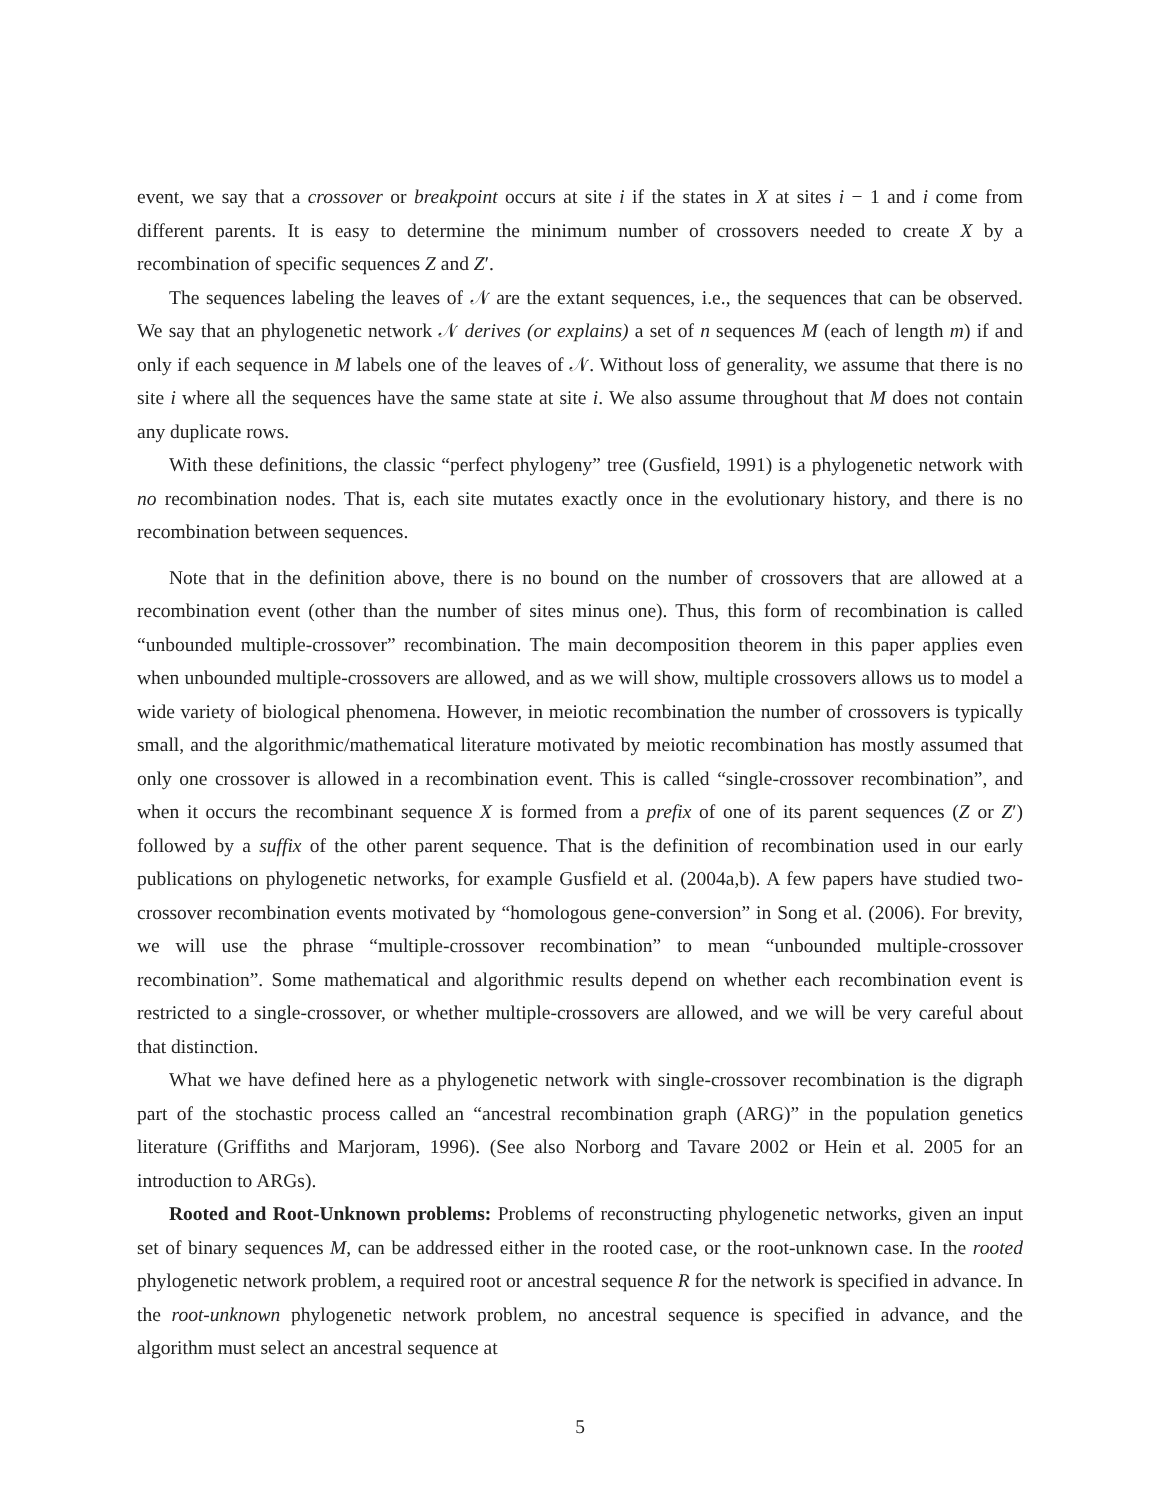event, we say that a crossover or breakpoint occurs at site i if the states in X at sites i − 1 and i come from different parents. It is easy to determine the minimum number of crossovers needed to create X by a recombination of specific sequences Z and Z′.
The sequences labeling the leaves of 𝒩 are the extant sequences, i.e., the sequences that can be observed. We say that an phylogenetic network 𝒩 derives (or explains) a set of n sequences M (each of length m) if and only if each sequence in M labels one of the leaves of 𝒩. Without loss of generality, we assume that there is no site i where all the sequences have the same state at site i. We also assume throughout that M does not contain any duplicate rows.
With these definitions, the classic “perfect phylogeny” tree (Gusfield, 1991) is a phylogenetic network with no recombination nodes. That is, each site mutates exactly once in the evolutionary history, and there is no recombination between sequences.
Note that in the definition above, there is no bound on the number of crossovers that are allowed at a recombination event (other than the number of sites minus one). Thus, this form of recombination is called “unbounded multiple-crossover” recombination. The main decomposition theorem in this paper applies even when unbounded multiple-crossovers are allowed, and as we will show, multiple crossovers allows us to model a wide variety of biological phenomena. However, in meiotic recombination the number of crossovers is typically small, and the algorithmic/mathematical literature motivated by meiotic recombination has mostly assumed that only one crossover is allowed in a recombination event. This is called “single-crossover recombination”, and when it occurs the recombinant sequence X is formed from a prefix of one of its parent sequences (Z or Z′) followed by a suffix of the other parent sequence. That is the definition of recombination used in our early publications on phylogenetic networks, for example Gusfield et al. (2004a,b). A few papers have studied two-crossover recombination events motivated by “homologous gene-conversion” in Song et al. (2006). For brevity, we will use the phrase “multiple-crossover recombination” to mean “unbounded multiple-crossover recombination”. Some mathematical and algorithmic results depend on whether each recombination event is restricted to a single-crossover, or whether multiple-crossovers are allowed, and we will be very careful about that distinction.
What we have defined here as a phylogenetic network with single-crossover recombination is the digraph part of the stochastic process called an “ancestral recombination graph (ARG)” in the population genetics literature (Griffiths and Marjoram, 1996). (See also Norborg and Tavare 2002 or Hein et al. 2005 for an introduction to ARGs).
Rooted and Root-Unknown problems: Problems of reconstructing phylogenetic networks, given an input set of binary sequences M, can be addressed either in the rooted case, or the root-unknown case. In the rooted phylogenetic network problem, a required root or ancestral sequence R for the network is specified in advance. In the root-unknown phylogenetic network problem, no ancestral sequence is specified in advance, and the algorithm must select an ancestral sequence at
5